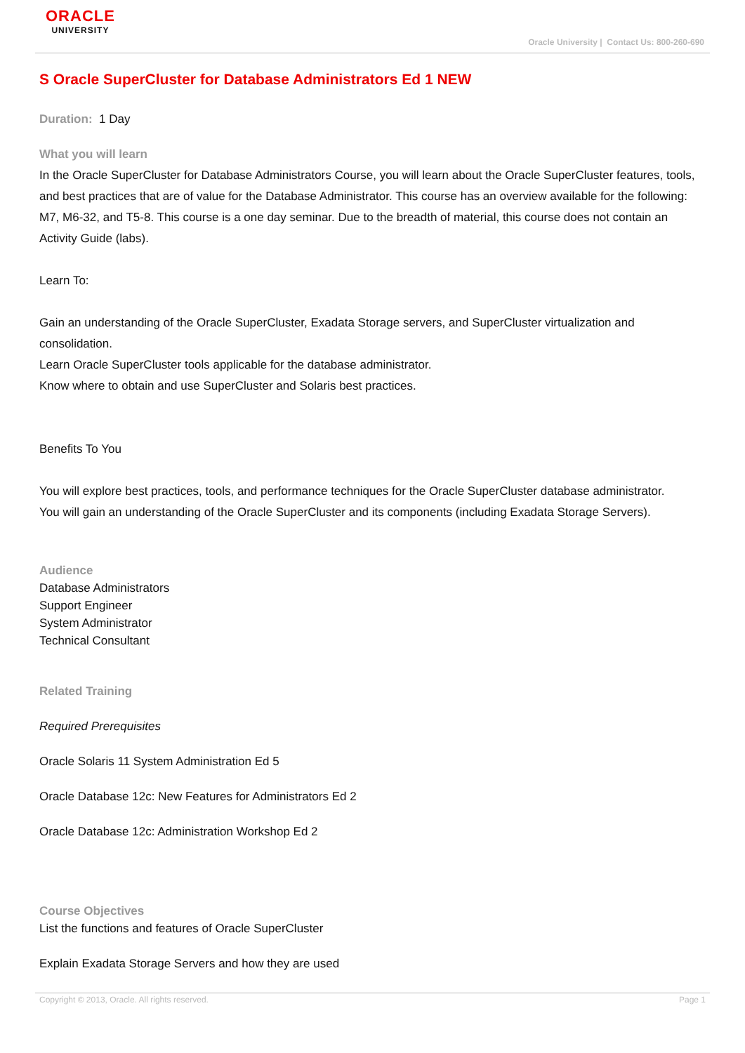ORACLE
UNIVERSITY
Oracle University | Contact Us: 800-260-690
S Oracle SuperCluster for Database Administrators Ed 1 NEW
Duration: 1 Day
What you will learn
In the Oracle SuperCluster for Database Administrators Course, you will learn about the Oracle SuperCluster features, tools, and best practices that are of value for the Database Administrator. This course has an overview available for the following: M7, M6-32, and T5-8. This course is a one day seminar. Due to the breadth of material, this course does not contain an Activity Guide (labs).
Learn To:
Gain an understanding of the Oracle SuperCluster, Exadata Storage servers, and SuperCluster virtualization and consolidation.
Learn Oracle SuperCluster tools applicable for the database administrator.
Know where to obtain and use SuperCluster and Solaris best practices.
Benefits To You
You will explore best practices, tools, and performance techniques for the Oracle SuperCluster database administrator.
You will gain an understanding of the Oracle SuperCluster and its components (including Exadata Storage Servers).
Audience
Database Administrators
Support Engineer
System Administrator
Technical Consultant
Related Training
Required Prerequisites
Oracle Solaris 11 System Administration Ed 5
Oracle Database 12c: New Features for Administrators Ed 2
Oracle Database 12c: Administration Workshop Ed 2
Course Objectives
List the functions and features of Oracle SuperCluster
Explain Exadata Storage Servers and how they are used
Copyright © 2013, Oracle. All rights reserved. Page 1